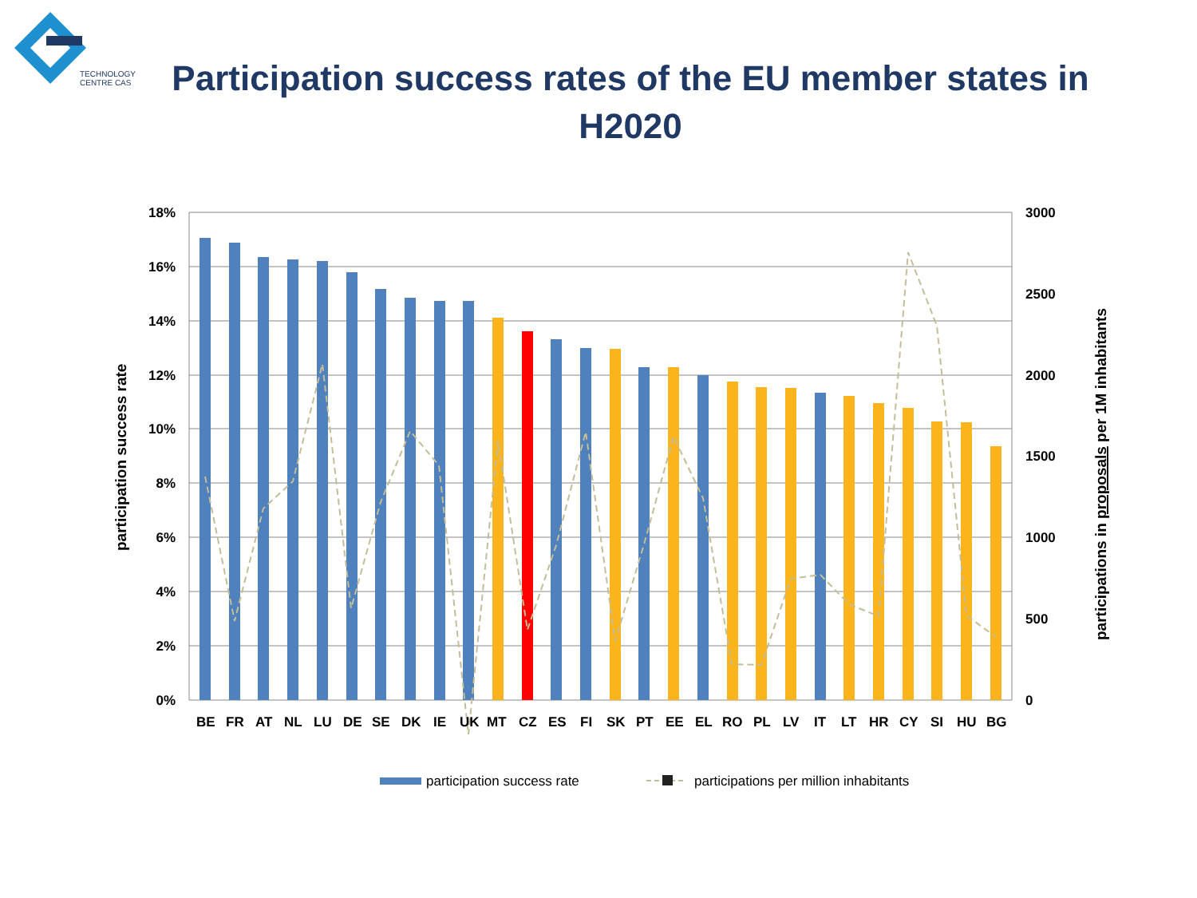TECHNOLOGY
CENTRE CAS
Participation success rates of the EU member states in H2020
18%
16%
14%
12%
10%
8%
6%
4%
2%
0%
3000
2500
2000
1500
1000
500
0
participation success rate
participations in proposals per 1M inhabitants
BE
FR
AT
NL
LU
DE
SE
DK
IE
UK
MT
CZ
ES
FI
SK
PT
EE
EL
RO
PL
LV
IT
LT
HR
CY
SI
HU
BG
participation success rate
participations per million inhabitants